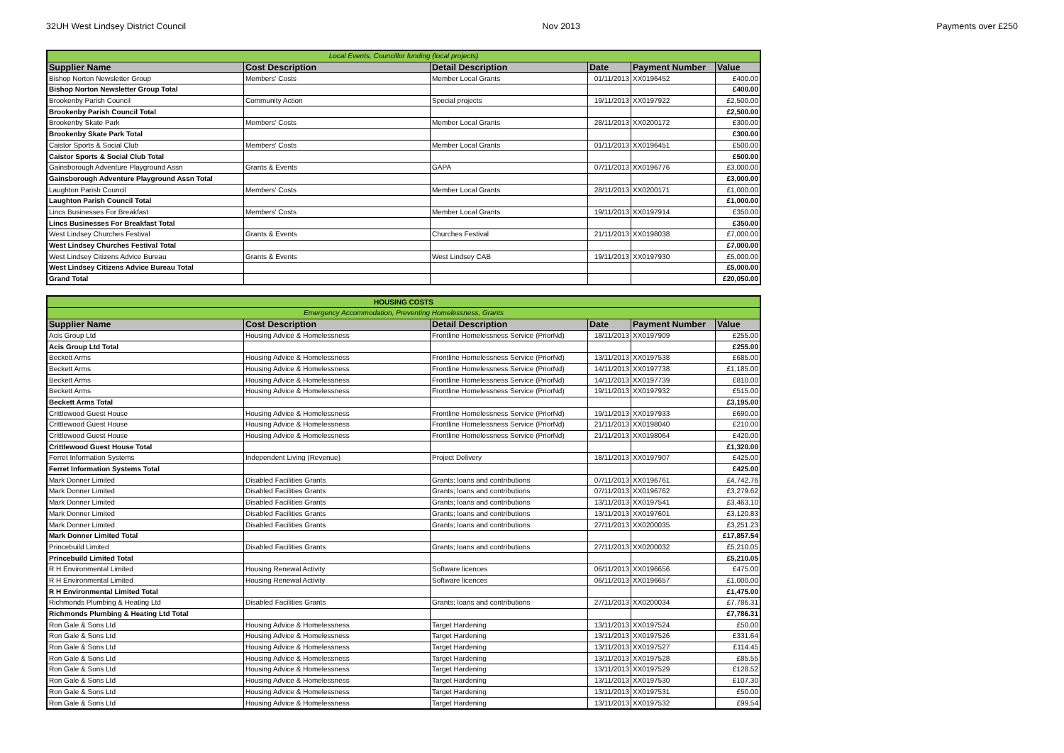32UH West Lindsey District Council Nov 2013 Payments over £250
| Local Events, Councillor funding (local projects) | | | | | |
| Supplier Name | Cost Description | Detail Description | Date | Payment Number | Value |
| Bishop Norton Newsletter Group | Members' Costs | Member Local Grants | 01/11/2013 | XX0196452 | £400.00 |
| Bishop Norton Newsletter Group Total | | | | | £400.00 |
| Brookenby Parish Council | Community Action | Special projects | 19/11/2013 | XX0197922 | £2,500.00 |
| Brookenby Parish Council Total | | | | | £2,500.00 |
| Brookenby Skate Park | Members' Costs | Member Local Grants | 28/11/2013 | XX0200172 | £300.00 |
| Brookenby Skate Park Total | | | | | £300.00 |
| Caistor Sports & Social Club | Members' Costs | Member Local Grants | 01/11/2013 | XX0196451 | £500.00 |
| Caistor Sports & Social Club Total | | | | | £500.00 |
| Gainsborough Adventure Playground Assn | Grants & Events | GAPA | 07/11/2013 | XX0196776 | £3,000.00 |
| Gainsborough Adventure Playground Assn Total | | | | | £3,000.00 |
| Laughton Parish Council | Members' Costs | Member Local Grants | 28/11/2013 | XX0200171 | £1,000.00 |
| Laughton Parish Council Total | | | | | £1,000.00 |
| Lincs Businesses For Breakfast | Members' Costs | Member Local Grants | 19/11/2013 | XX0197914 | £350.00 |
| Lincs Businesses For Breakfast Total | | | | | £350.00 |
| West Lindsey Churches Festival | Grants & Events | Churches Festival | 21/11/2013 | XX0198038 | £7,000.00 |
| West Lindsey Churches Festival Total | | | | | £7,000.00 |
| West Lindsey Citizens Advice Bureau | Grants & Events | West Lindsey CAB | 19/11/2013 | XX0197930 | £5,000.00 |
| West Lindsey Citizens Advice Bureau Total | | | | | £5,000.00 |
| Grand Total | | | | | £20,050.00 |
| HOUSING COSTS | | | | | |
| Emergency Accommodation, Preventing Homelessness, Grants | | | | | |
| Supplier Name | Cost Description | Detail Description | Date | Payment Number | Value |
| Acis Group Ltd | Housing Advice & Homelessness | Frontline Homelessness Service (PriorNd) | 18/11/2013 | XX0197909 | £255.00 |
| Acis Group Ltd Total | | | | | £255.00 |
| Beckett Arms | Housing Advice & Homelessness | Frontline Homelessness Service (PriorNd) | 13/11/2013 | XX0197538 | £685.00 |
| Beckett Arms | Housing Advice & Homelessness | Frontline Homelessness Service (PriorNd) | 14/11/2013 | XX0197738 | £1,185.00 |
| Beckett Arms | Housing Advice & Homelessness | Frontline Homelessness Service (PriorNd) | 14/11/2013 | XX0197739 | £810.00 |
| Beckett Arms | Housing Advice & Homelessness | Frontline Homelessness Service (PriorNd) | 19/11/2013 | XX0197932 | £515.00 |
| Beckett Arms Total | | | | | £3,195.00 |
| Crittlewood Guest House | Housing Advice & Homelessness | Frontline Homelessness Service (PriorNd) | 19/11/2013 | XX0197933 | £690.00 |
| Crittlewood Guest House | Housing Advice & Homelessness | Frontline Homelessness Service (PriorNd) | 21/11/2013 | XX0198040 | £210.00 |
| Crittlewood Guest House | Housing Advice & Homelessness | Frontline Homelessness Service (PriorNd) | 21/11/2013 | XX0198064 | £420.00 |
| Crittlewood Guest House Total | | | | | £1,320.00 |
| Ferret Information Systems | Independent Living (Revenue) | Project Delivery | 18/11/2013 | XX0197907 | £425.00 |
| Ferret Information Systems Total | | | | | £425.00 |
| Mark Donner Limited | Disabled Facilities Grants | Grants; loans and contributions | 07/11/2013 | XX0196761 | £4,742.76 |
| Mark Donner Limited | Disabled Facilities Grants | Grants; loans and contributions | 07/11/2013 | XX0196762 | £3,279.62 |
| Mark Donner Limited | Disabled Facilities Grants | Grants; loans and contributions | 13/11/2013 | XX0197541 | £3,463.10 |
| Mark Donner Limited | Disabled Facilities Grants | Grants; loans and contributions | 13/11/2013 | XX0197601 | £3,120.83 |
| Mark Donner Limited | Disabled Facilities Grants | Grants; loans and contributions | 27/11/2013 | XX0200035 | £3,251.23 |
| Mark Donner Limited Total | | | | | £17,857.54 |
| Princebuild Limited | Disabled Facilities Grants | Grants; loans and contributions | 27/11/2013 | XX0200032 | £5,210.05 |
| Princebuild Limited Total | | | | | £5,210.05 |
| R H Environmental Limited | Housing Renewal Activity | Software licences | 06/11/2013 | XX0196656 | £475.00 |
| R H Environmental Limited | Housing Renewal Activity | Software licences | 06/11/2013 | XX0196657 | £1,000.00 |
| R H Environmental Limited Total | | | | | £1,475.00 |
| Richmonds Plumbing & Heating Ltd | Disabled Facilities Grants | Grants; loans and contributions | 27/11/2013 | XX0200034 | £7,786.31 |
| Richmonds Plumbing & Heating Ltd Total | | | | | £7,786.31 |
| Ron Gale & Sons Ltd | Housing Advice & Homelessness | Target Hardening | 13/11/2013 | XX0197524 | £50.00 |
| Ron Gale & Sons Ltd | Housing Advice & Homelessness | Target Hardening | 13/11/2013 | XX0197526 | £331.64 |
| Ron Gale & Sons Ltd | Housing Advice & Homelessness | Target Hardening | 13/11/2013 | XX0197527 | £114.45 |
| Ron Gale & Sons Ltd | Housing Advice & Homelessness | Target Hardening | 13/11/2013 | XX0197528 | £85.55 |
| Ron Gale & Sons Ltd | Housing Advice & Homelessness | Target Hardening | 13/11/2013 | XX0197529 | £128.52 |
| Ron Gale & Sons Ltd | Housing Advice & Homelessness | Target Hardening | 13/11/2013 | XX0197530 | £107.30 |
| Ron Gale & Sons Ltd | Housing Advice & Homelessness | Target Hardening | 13/11/2013 | XX0197531 | £50.00 |
| Ron Gale & Sons Ltd | Housing Advice & Homelessness | Target Hardening | 13/11/2013 | XX0197532 | £99.54 |